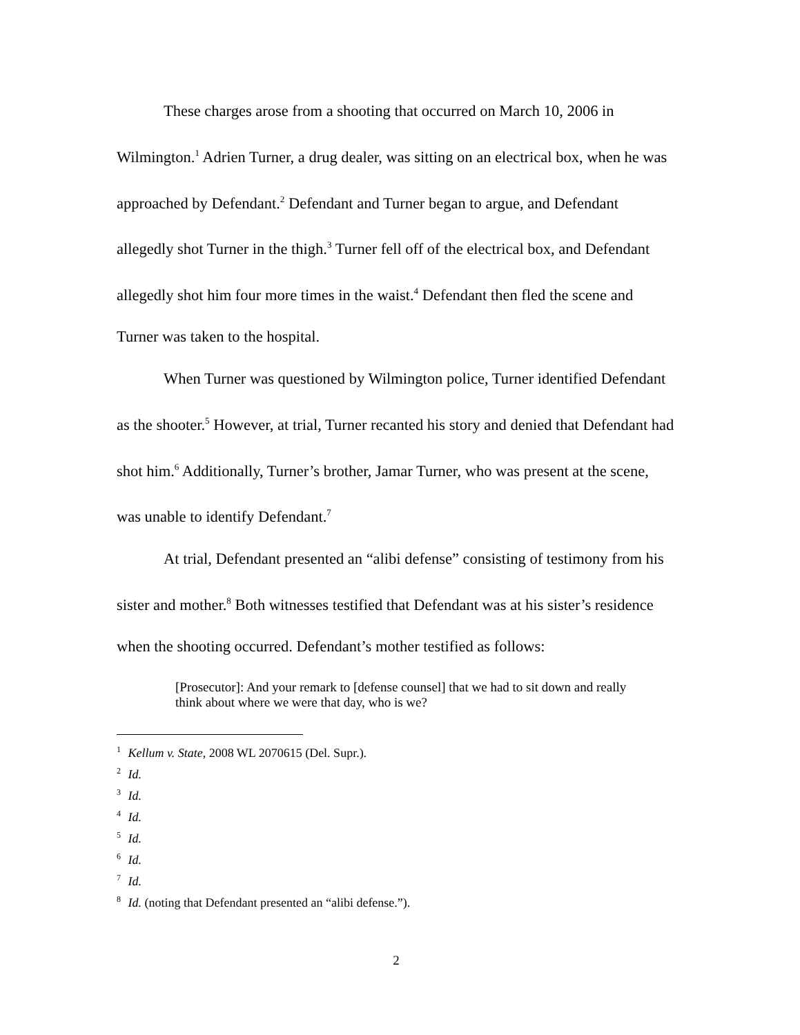These charges arose from a shooting that occurred on March 10, 2006 in Wilmington.<sup>1</sup> Adrien Turner, a drug dealer, was sitting on an electrical box, when he was approached by Defendant.<sup>2</sup> Defendant and Turner began to argue, and Defendant allegedly shot Turner in the thigh.<sup>3</sup> Turner fell off of the electrical box, and Defendant allegedly shot him four more times in the waist.<sup>4</sup> Defendant then fled the scene and Turner was taken to the hospital.
When Turner was questioned by Wilmington police, Turner identified Defendant as the shooter.<sup>5</sup> However, at trial, Turner recanted his story and denied that Defendant had shot him.<sup>6</sup> Additionally, Turner’s brother, Jamar Turner, who was present at the scene, was unable to identify Defendant.<sup>7</sup>
At trial, Defendant presented an “alibi defense” consisting of testimony from his sister and mother.<sup>8</sup> Both witnesses testified that Defendant was at his sister’s residence when the shooting occurred. Defendant’s mother testified as follows:
[Prosecutor]: And your remark to [defense counsel] that we had to sit down and really think about where we were that day, who is we?
<sup>1</sup> Kellum v. State, 2008 WL 2070615 (Del. Supr.).
<sup>2</sup> Id.
<sup>3</sup> Id.
<sup>4</sup> Id.
<sup>5</sup> Id.
<sup>6</sup> Id.
<sup>7</sup> Id.
<sup>8</sup> Id. (noting that Defendant presented an “alibi defense.”).
2